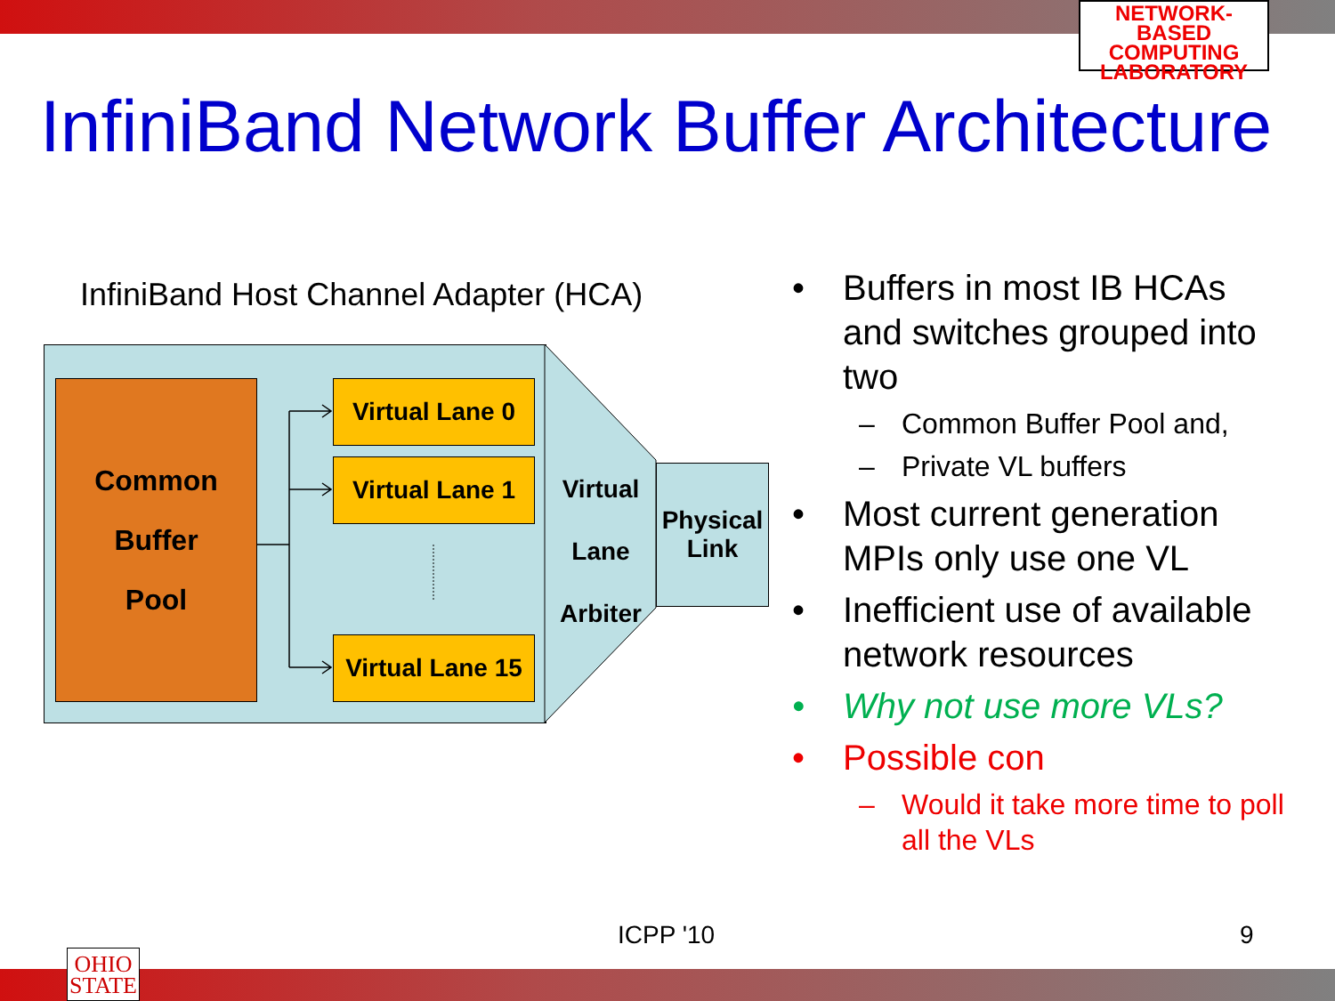NETWORK-BASED
COMPUTING
LABORATORY
InfiniBand Network Buffer Architecture
InfiniBand Host Channel Adapter (HCA)
Common
Buffer
Pool
Virtual Lane 0
Virtual Lane 1
Virtual Lane 15
Virtual
Lane
Arbiter
Physical
Link
• Buffers in most IB HCAs and switches grouped into two
– Common Buffer Pool and,
– Private VL buffers
• Most current generation MPIs only use one VL
• Inefficient use of available network resources
• Why not use more VLs?
• Possible con
– Would it take more time to poll all the VLs
ICPP '10 9
OHIO
STATE